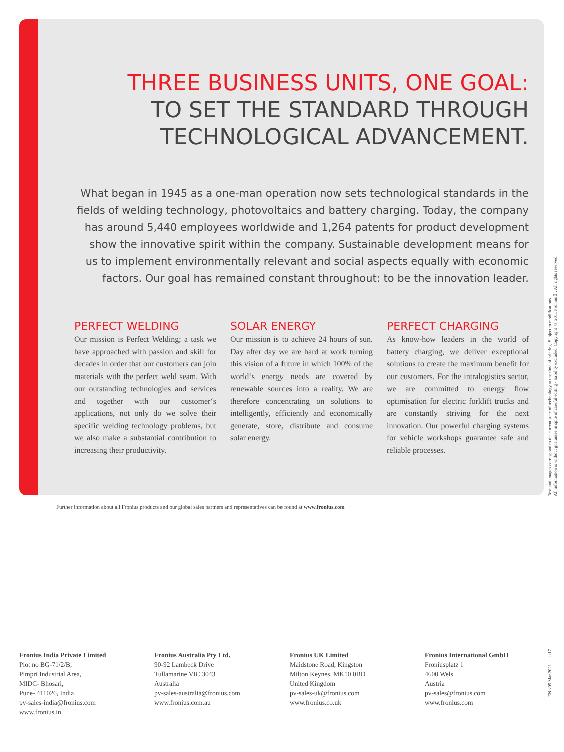THREE BUSINESS UNITS, ONE GOAL:
TO SET THE STANDARD THROUGH
TECHNOLOGICAL ADVANCEMENT.
What began in 1945 as a one-man operation now sets technological standards in the fields of welding technology, photovoltaics and battery charging. Today, the company has around 5,440 employees worldwide and 1,264 patents for product development show the innovative spirit within the company. Sustainable development means for us to implement environmentally relevant and social aspects equally with economic factors. Our goal has remained constant throughout: to be the innovation leader.
PERFECT WELDING
Our mission is Perfect Welding; a task we have approached with passion and skill for decades in order that our customers can join materials with the perfect weld seam. With our outstanding technologies and services and together with our customer‘s applications, not only do we solve their specific welding technology problems, but we also make a substantial contribution to increasing their productivity.
SOLAR ENERGY
Our mission is to achieve 24 hours of sun. Day after day we are hard at work turning this vision of a future in which 100% of the world‘s energy needs are covered by renewable sources into a reality. We are therefore concentrating on solutions to intelligently, efficiently and economically generate, store, distribute and consume solar energy.
PERFECT CHARGING
As know-how leaders in the world of battery charging, we deliver exceptional solutions to create the maximum benefit for our customers. For the intralogistics sector, we are committed to energy flow optimisation for electric forklift trucks and are constantly striving for the next innovation. Our powerful charging systems for vehicle workshops guarantee safe and reliable processes.
Further information about all Fronius products and our global sales partners and representatives can be found at www.fronius.com
Text and images correspond to the current state of technology at the time of printing. Subject to modifications.
All information is without guarantee in spite of careful editing - liability excluded. Copyright © 2011 Fronius™. All rights reserved.
Fronius India Private Limited
Plot no BG-71/2/B,
Pimpri Industrial Area,
MIDC- Bhosari,
Pune- 411026, India
pv-sales-india@fronius.com
www.fronius.in
Fronius Australia Pty Ltd.
90-92 Lambeck Drive
Tullamarine VIC 3043
Australia
pv-sales-australia@fronius.com
www.fronius.com.au
Fronius UK Limited
Maidstone Road, Kingston
Milton Keynes, MK10 0BD
United Kingdom
pv-sales-uk@fronius.com
www.fronius.co.uk
Fronius International GmbH
Froniusplatz 1
4600 Wels
Austria
pv-sales@fronius.com
www.fronius.com
EN v05 Mar 2021 as17